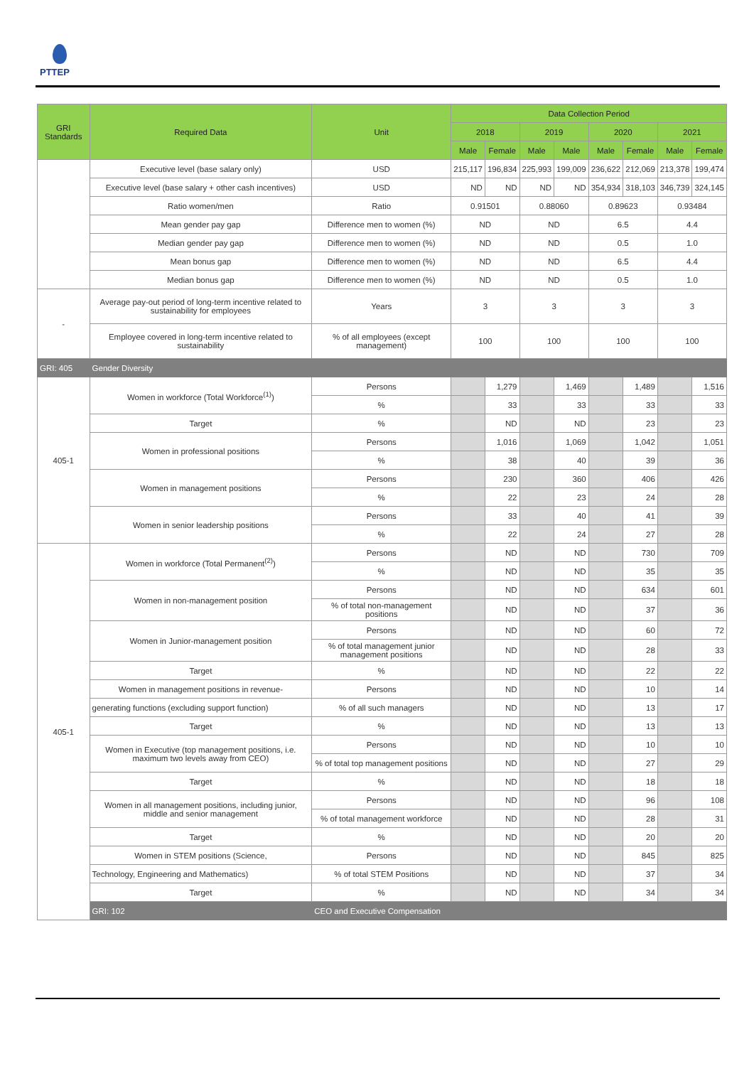PTTEP
| GRI Standards | Required Data | Unit | Data Collection Period | | | | | | | |
| --- | --- | --- | --- | --- | --- | --- | --- | --- | --- | --- |
| | | | 2018 | | 2019 | | 2020 | | 2021 | |
| | | | Male | Female | Male | Male | Male | Female | Male | Female |
| | Executive level (base salary only) | USD | 215,117 | 196,834 | 225,993 | 199,009 | 236,622 | 212,069 | 213,378 | 199,474 |
| | Executive level (base salary + other cash incentives) | USD | ND | ND | ND | ND | 354,934 | 318,103 | 346,739 | 324,145 |
| | Ratio women/men | Ratio | 0.91501 | | 0.88060 | | 0.89623 | | 0.93484 | |
| | Mean gender pay gap | Difference men to women (%) | ND | | ND | | 6.5 | | 4.4 | |
| | Median gender pay gap | Difference men to women (%) | ND | | ND | | 0.5 | | 1.0 | |
| | Mean bonus gap | Difference men to women (%) | ND | | ND | | 6.5 | | 4.4 | |
| | Median bonus gap | Difference men to women (%) | ND | | ND | | 0.5 | | 1.0 | |
| - | Average pay-out period of long-term incentive related to sustainability for employees | Years | 3 | | 3 | | 3 | | 3 | |
| | Employee covered in long-term incentive related to sustainability | % of all employees (except management) | 100 | | 100 | | 100 | | 100 | |
| GRI: 405 | Gender Diversity | | | | | | | | | |
| 405-1 | Women in workforce (Total Workforce<sup>(1)</sup>) | Persons | | 1,279 | | 1,469 | | 1,489 | | 1,516 |
| | | % | | 33 | | 33 | | 33 | | 33 |
| | Target | % | | ND | | ND | | 23 | | 23 |
| | Women in professional positions | Persons | | 1,016 | | 1,069 | | 1,042 | | 1,051 |
| | | % | | 38 | | 40 | | 39 | | 36 |
| | Women in management positions | Persons | | 230 | | 360 | | 406 | | 426 |
| | | % | | 22 | | 23 | | 24 | | 28 |
| | Women in senior leadership positions | Persons | | 33 | | 40 | | 41 | | 39 |
| | | % | | 22 | | 24 | | 27 | | 28 |
| 405-1 | Women in workforce (Total Permanent<sup>(2)</sup>) | Persons | | ND | | ND | | 730 | | 709 |
| | | % | | ND | | ND | | 35 | | 35 |
| | Women in non-management position | Persons | | ND | | ND | | 634 | | 601 |
| | | % of total non-management positions | | ND | | ND | | 37 | | 36 |
| | Women in Junior-management position | Persons | | ND | | ND | | 60 | | 72 |
| | | % of total management junior management positions | | ND | | ND | | 28 | | 33 |
| | Target | % | | ND | | ND | | 22 | | 22 |
| | Women in management positions in revenue- | Persons | | ND | | ND | | 10 | | 14 |
| | generating functions (excluding support function) | % of all such managers | | ND | | ND | | 13 | | 17 |
| | Target | % | | ND | | ND | | 13 | | 13 |
| | Women in Executive (top management positions, i.e. maximum two levels away from CEO) | Persons | | ND | | ND | | 10 | | 10 |
| | | % of total top management positions | | ND | | ND | | 27 | | 29 |
| | Target | % | | ND | | ND | | 18 | | 18 |
| | Women in all management positions, including junior, middle and senior management | Persons | | ND | | ND | | 96 | | 108 |
| | | % of total management workforce | | ND | | ND | | 28 | | 31 |
| | Target | % | | ND | | ND | | 20 | | 20 |
| | Women in STEM positions (Science, | Persons | | ND | | ND | | 845 | | 825 |
| | Technology, Engineering and Mathematics) | % of total STEM Positions | | ND | | ND | | 37 | | 34 |
| | Target | % | | ND | | ND | | 34 | | 34 |
| | GRI: 102 | CEO and Executive Compensation | | | | | | | | |